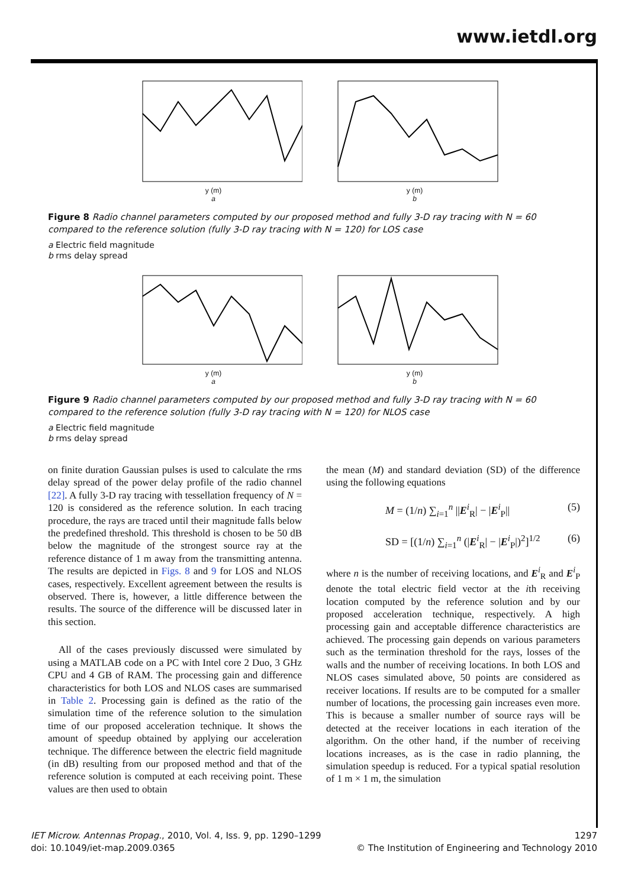www.ietdl.org
y (m)
a
y (m)
b
Figure 8 Radio channel parameters computed by our proposed method and fully 3-D ray tracing with N = 60 compared to the reference solution (fully 3-D ray tracing with N = 120) for LOS case
a Electric field magnitude
b rms delay spread
y (m)
a
y (m)
b
Figure 9 Radio channel parameters computed by our proposed method and fully 3-D ray tracing with N = 60 compared to the reference solution (fully 3-D ray tracing with N = 120) for NLOS case
a Electric field magnitude
b rms delay spread
on finite duration Gaussian pulses is used to calculate the rms delay spread of the power delay profile of the radio channel [22]. A fully 3-D ray tracing with tessellation frequency of N = 120 is considered as the reference solution. In each tracing procedure, the rays are traced until their magnitude falls below the predefined threshold. This threshold is chosen to be 50 dB below the magnitude of the strongest source ray at the reference distance of 1 m away from the transmitting antenna. The results are depicted in Figs. 8 and 9 for LOS and NLOS cases, respectively. Excellent agreement between the results is observed. There is, however, a little difference between the results. The source of the difference will be discussed later in this section.
All of the cases previously discussed were simulated by using a MATLAB code on a PC with Intel core 2 Duo, 3 GHz CPU and 4 GB of RAM. The processing gain and difference characteristics for both LOS and NLOS cases are summarised in Table 2. Processing gain is defined as the ratio of the simulation time of the reference solution to the simulation time of our proposed acceleration technique. It shows the amount of speedup obtained by applying our acceleration technique. The difference between the electric field magnitude (in dB) resulting from our proposed method and that of the reference solution is computed at each receiving point. These values are then used to obtain
the mean (M) and standard deviation (SD) of the difference using the following equations
M = (1/n) ∑<sub>i=1</sub><sup>n</sup> ||E<sup>i</sup><sub>R</sub>| − |E<sup>i</sup><sub>P</sub>|| (5)
SD = [(1/n) ∑<sub>i=1</sub><sup>n</sup> (|E<sup>i</sup><sub>R</sub>| − |E<sup>i</sup><sub>P</sub>|)<sup>2</sup>]<sup>1/2</sup> (6)
where n is the number of receiving locations, and E<sup>i</sup><sub>R</sub> and E<sup>i</sup><sub>P</sub> denote the total electric field vector at the ith receiving location computed by the reference solution and by our proposed acceleration technique, respectively. A high processing gain and acceptable difference characteristics are achieved. The processing gain depends on various parameters such as the termination threshold for the rays, losses of the walls and the number of receiving locations. In both LOS and NLOS cases simulated above, 50 points are considered as receiver locations. If results are to be computed for a smaller number of locations, the processing gain increases even more. This is because a smaller number of source rays will be detected at the receiver locations in each iteration of the algorithm. On the other hand, if the number of receiving locations increases, as is the case in radio planning, the simulation speedup is reduced. For a typical spatial resolution of 1 m × 1 m, the simulation
IET Microw. Antennas Propag., 2010, Vol. 4, Iss. 9, pp. 1290–1299
doi: 10.1049/iet-map.2009.0365
1297
© The Institution of Engineering and Technology 2010